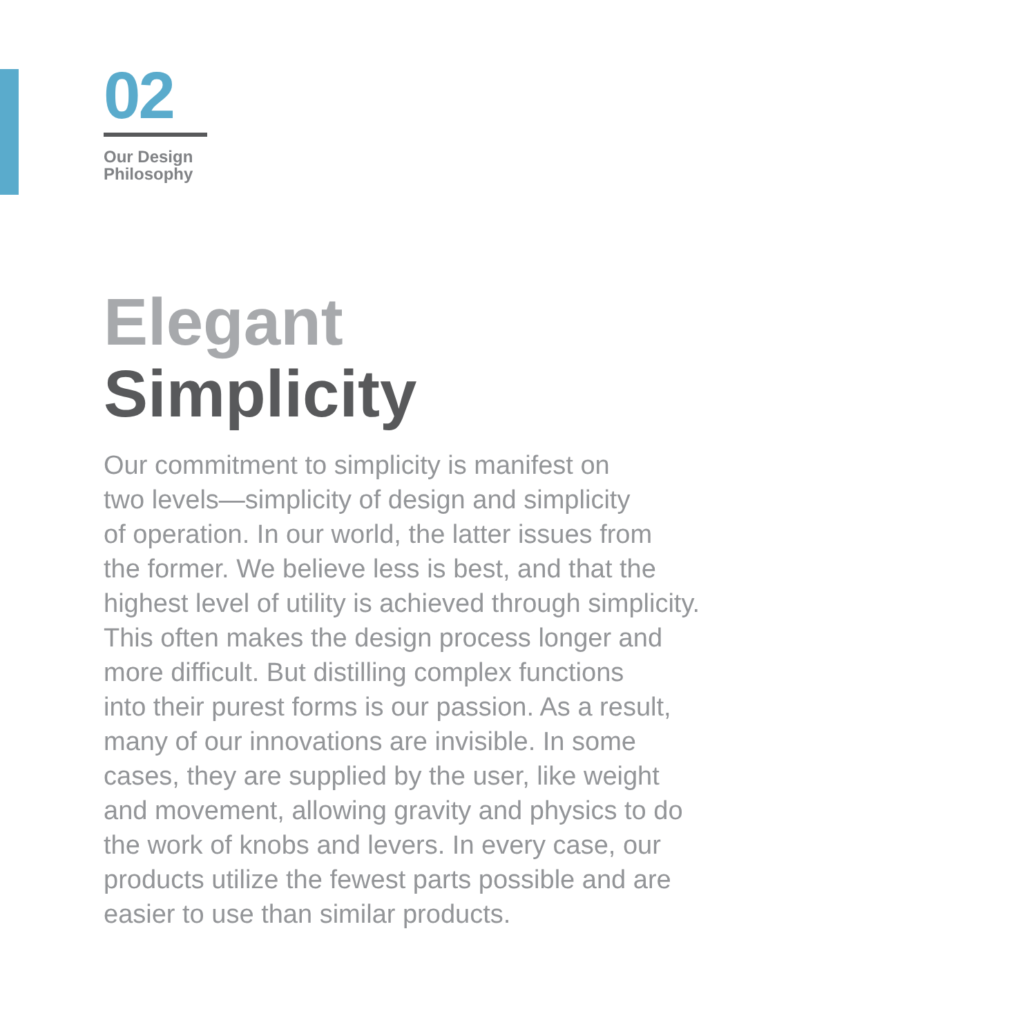02
Our Design
Philosophy
Elegant
Simplicity
Our commitment to simplicity is manifest on
two levels—simplicity of design and simplicity
of operation. In our world, the latter issues from
the former. We believe less is best, and that the
highest level of utility is achieved through simplicity.
This often makes the design process longer and
more difficult. But distilling complex functions
into their purest forms is our passion. As a result,
many of our innovations are invisible. In some
cases, they are supplied by the user, like weight
and movement, allowing gravity and physics to do
the work of knobs and levers. In every case, our
products utilize the fewest parts possible and are
easier to use than similar products.